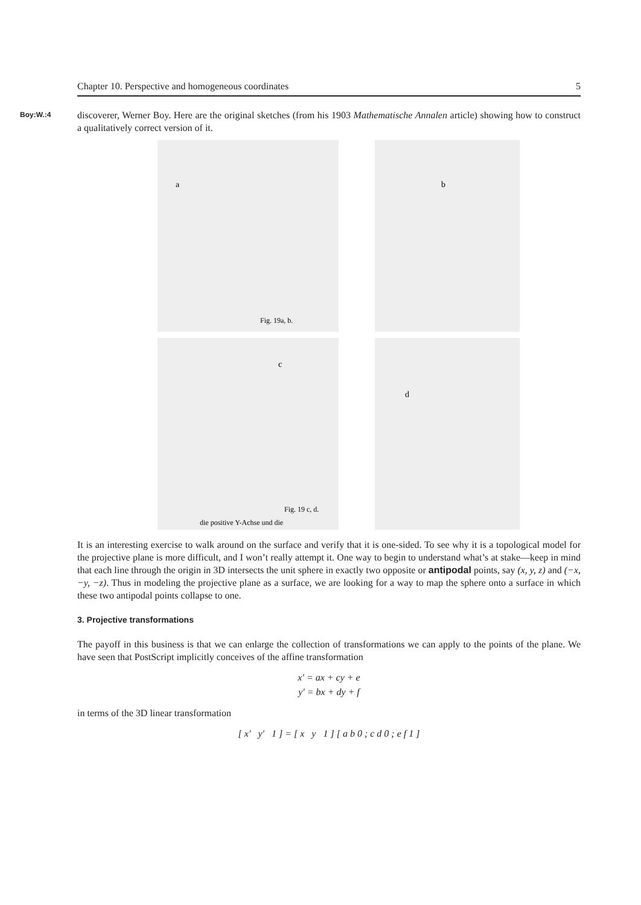Chapter 10. Perspective and homogeneous coordinates 5
Boy:W.:4 discoverer, Werner Boy. Here are the original sketches (from his 1903 Mathematische Annalen article) showing how to construct a qualitatively correct version of it.
a
Fig. 19a, b.
b
c
Fig. 19 c, d.
die positive Y-Achse und die
d
It is an interesting exercise to walk around on the surface and verify that it is one-sided. To see why it is a topological model for the projective plane is more difficult, and I won’t really attempt it. One way to begin to understand what’s at stake—keep in mind that each line through the origin in 3D intersects the unit sphere in exactly two opposite or antipodal points, say (x, y, z) and (−x, −y, −z). Thus in modeling the projective plane as a surface, we are looking for a way to map the sphere onto a surface in which these two antipodal points collapse to one.
3. Projective transformations
The payoff in this business is that we can enlarge the collection of transformations we can apply to the points of the plane. We have seen that PostScript implicitly conceives of the affine transformation
x′ = ax + cy + e
y′ = bx + dy + f
in terms of the 3D linear transformation
[ x′ y′ 1 ] = [ x y 1 ] [ a b 0 ; c d 0 ; e f 1 ]